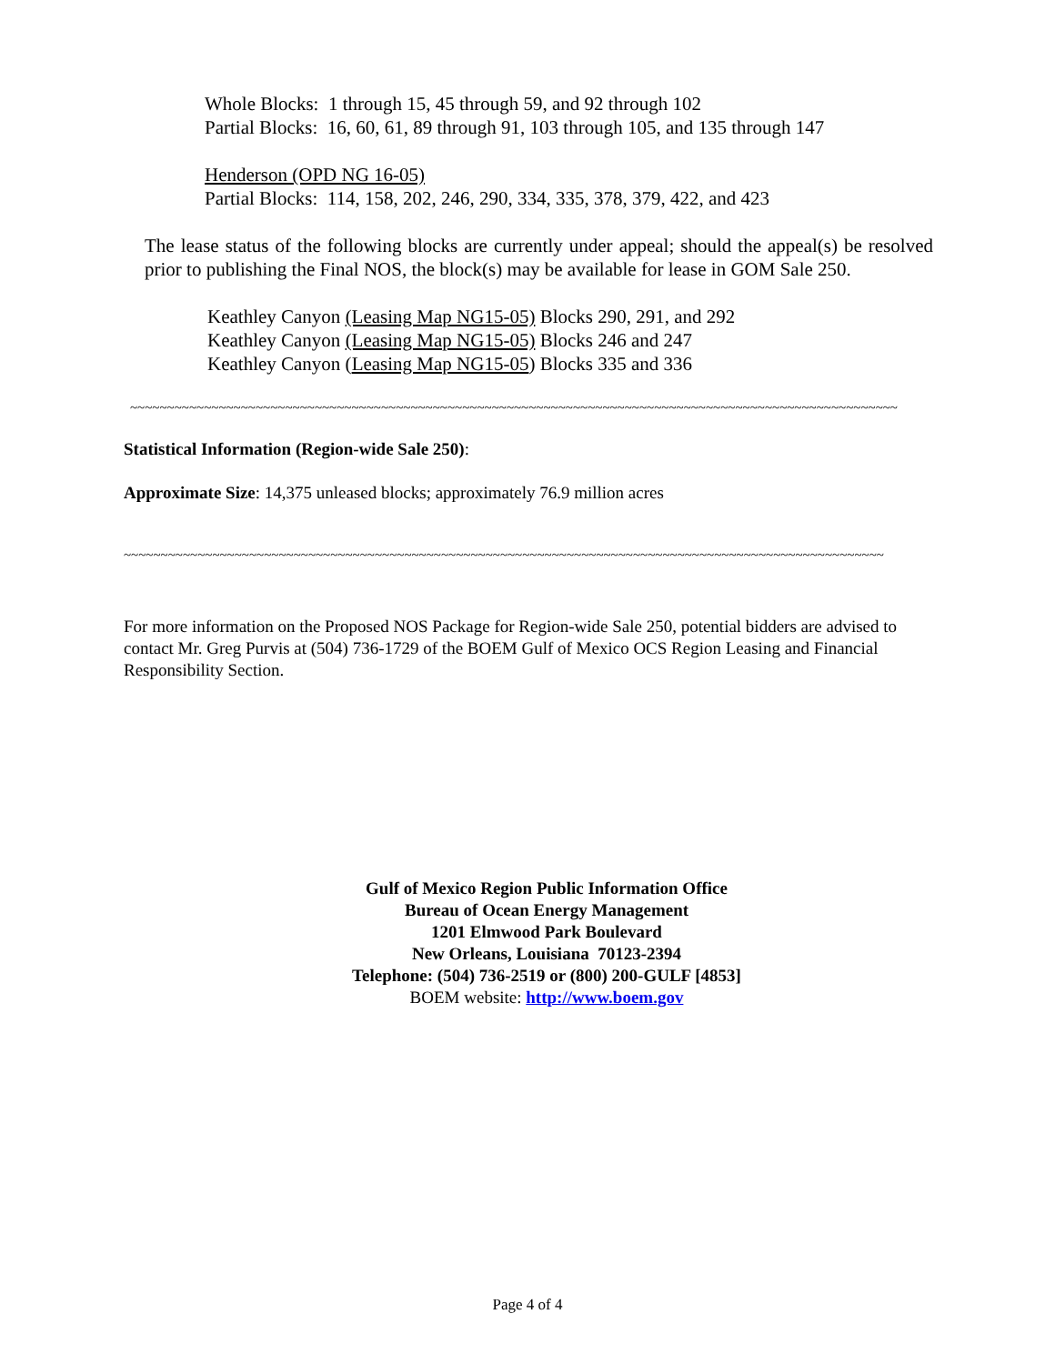Whole Blocks: 1 through 15, 45 through 59, and 92 through 102
Partial Blocks: 16, 60, 61, 89 through 91, 103 through 105, and 135 through 147
Henderson (OPD NG 16-05)
Partial Blocks: 114, 158, 202, 246, 290, 334, 335, 378, 379, 422, and 423
The lease status of the following blocks are currently under appeal; should the appeal(s) be resolved prior to publishing the Final NOS, the block(s) may be available for lease in GOM Sale 250.
Keathley Canyon (Leasing Map NG15-05) Blocks 290, 291, and 292
Keathley Canyon (Leasing Map NG15-05) Blocks 246 and 247
Keathley Canyon (Leasing Map NG15-05) Blocks 335 and 336
~~~~~~~~~~~~~~~~~~~~~~~~~~~~~~~~~~~~~~~~~~~~~~~~~~~~~~~~~~~~~~~~~~~~~~~~~~~~~~~~~~~~~~~~~~~~~~~~~~~~~~~~
Statistical Information (Region-wide Sale 250):
Approximate Size: 14,375 unleased blocks; approximately 76.9 million acres
~~~~~~~~~~~~~~~~~~~~~~~~~~~~~~~~~~~~~~~~~~~~~~~~~~~~~~~~~~~~~~~~~~~~~~~~~~~~~~~~~~~~~~~~~~~~~~~~~~~~~~~
For more information on the Proposed NOS Package for Region-wide Sale 250, potential bidders are advised to contact Mr. Greg Purvis at (504) 736-1729 of the BOEM Gulf of Mexico OCS Region Leasing and Financial Responsibility Section.
Gulf of Mexico Region Public Information Office
Bureau of Ocean Energy Management
1201 Elmwood Park Boulevard
New Orleans, Louisiana 70123-2394
Telephone: (504) 736-2519 or (800) 200-GULF [4853]
BOEM website: http://www.boem.gov
Page 4 of 4